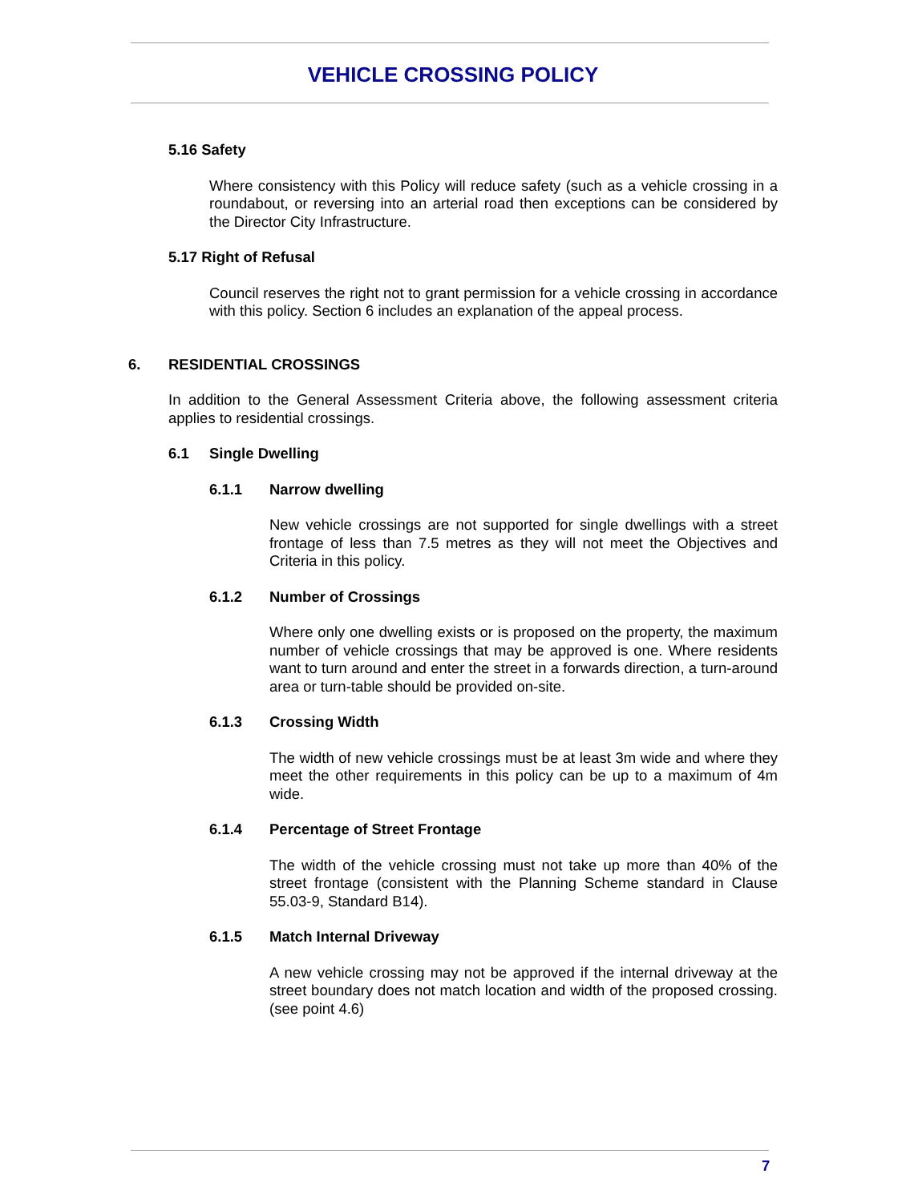VEHICLE CROSSING POLICY
5.16 Safety
Where consistency with this Policy will reduce safety (such as a vehicle crossing in a roundabout, or reversing into an arterial road then exceptions can be considered by the Director City Infrastructure.
5.17 Right of Refusal
Council reserves the right not to grant permission for a vehicle crossing in accordance with this policy. Section 6 includes an explanation of the appeal process.
6. RESIDENTIAL CROSSINGS
In addition to the General Assessment Criteria above, the following assessment criteria applies to residential crossings.
6.1 Single Dwelling
6.1.1 Narrow dwelling
New vehicle crossings are not supported for single dwellings with a street frontage of less than 7.5 metres as they will not meet the Objectives and Criteria in this policy.
6.1.2 Number of Crossings
Where only one dwelling exists or is proposed on the property, the maximum number of vehicle crossings that may be approved is one. Where residents want to turn around and enter the street in a forwards direction, a turn-around area or turn-table should be provided on-site.
6.1.3 Crossing Width
The width of new vehicle crossings must be at least 3m wide and where they meet the other requirements in this policy can be up to a maximum of 4m wide.
6.1.4 Percentage of Street Frontage
The width of the vehicle crossing must not take up more than 40% of the street frontage (consistent with the Planning Scheme standard in Clause 55.03-9, Standard B14).
6.1.5 Match Internal Driveway
A new vehicle crossing may not be approved if the internal driveway at the street boundary does not match location and width of the proposed crossing. (see point 4.6)
7